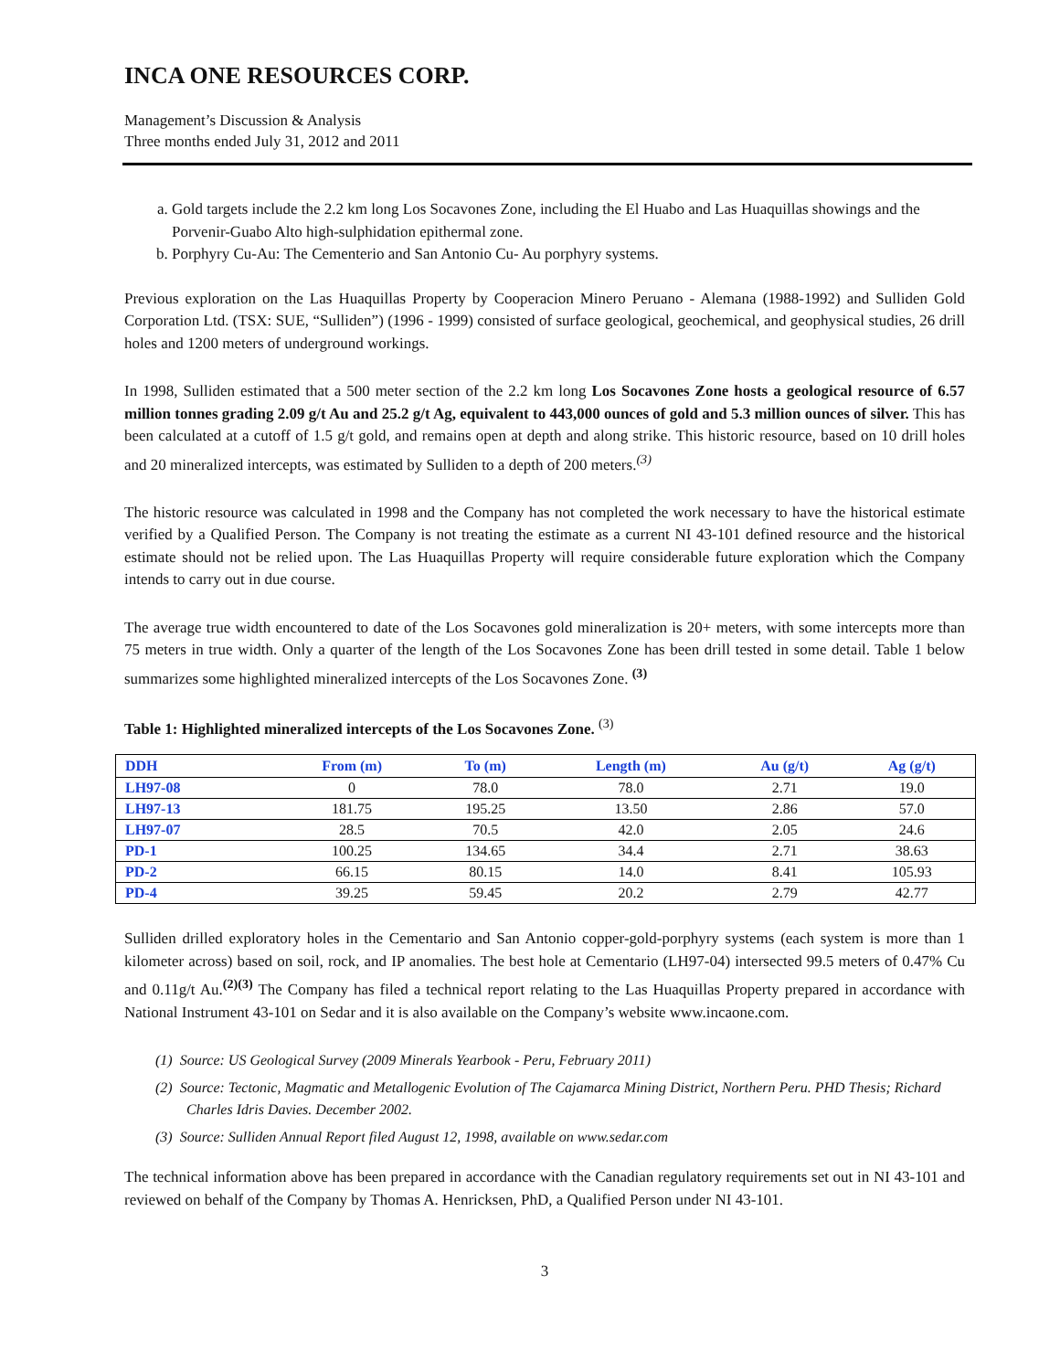INCA ONE RESOURCES CORP.
Management’s Discussion & Analysis
Three months ended July 31, 2012 and 2011
a. Gold targets include the 2.2 km long Los Socavones Zone, including the El Huabo and Las Huaquillas showings and the Porvenir-Guabo Alto high-sulphidation epithermal zone.
b. Porphyry Cu-Au: The Cementerio and San Antonio Cu- Au porphyry systems.
Previous exploration on the Las Huaquillas Property by Cooperacion Minero Peruano - Alemana (1988-1992) and Sulliden Gold Corporation Ltd. (TSX: SUE, “Sulliden”) (1996 - 1999) consisted of surface geological, geochemical, and geophysical studies, 26 drill holes and 1200 meters of underground workings.
In 1998, Sulliden estimated that a 500 meter section of the 2.2 km long Los Socavones Zone hosts a geological resource of 6.57 million tonnes grading 2.09 g/t Au and 25.2 g/t Ag, equivalent to 443,000 ounces of gold and 5.3 million ounces of silver. This has been calculated at a cutoff of 1.5 g/t gold, and remains open at depth and along strike. This historic resource, based on 10 drill holes and 20 mineralized intercepts, was estimated by Sulliden to a depth of 200 meters.<sup>(3)</sup>
The historic resource was calculated in 1998 and the Company has not completed the work necessary to have the historical estimate verified by a Qualified Person. The Company is not treating the estimate as a current NI 43-101 defined resource and the historical estimate should not be relied upon. The Las Huaquillas Property will require considerable future exploration which the Company intends to carry out in due course.
The average true width encountered to date of the Los Socavones gold mineralization is 20+ meters, with some intercepts more than 75 meters in true width. Only a quarter of the length of the Los Socavones Zone has been drill tested in some detail. Table 1 below summarizes some highlighted mineralized intercepts of the Los Socavones Zone. <sup>(3)</sup>
Table 1: Highlighted mineralized intercepts of the Los Socavones Zone. <sup>(3)</sup>
| DDH | From (m) | To (m) | Length (m) | Au (g/t) | Ag (g/t) |
| --- | --- | --- | --- | --- | --- |
| LH97-08 | 0 | 78.0 | 78.0 | 2.71 | 19.0 |
| LH97-13 | 181.75 | 195.25 | 13.50 | 2.86 | 57.0 |
| LH97-07 | 28.5 | 70.5 | 42.0 | 2.05 | 24.6 |
| PD-1 | 100.25 | 134.65 | 34.4 | 2.71 | 38.63 |
| PD-2 | 66.15 | 80.15 | 14.0 | 8.41 | 105.93 |
| PD-4 | 39.25 | 59.45 | 20.2 | 2.79 | 42.77 |
Sulliden drilled exploratory holes in the Cementario and San Antonio copper-gold-porphyry systems (each system is more than 1 kilometer across) based on soil, rock, and IP anomalies. The best hole at Cementario (LH97-04) intersected 99.5 meters of 0.47% Cu and 0.11g/t Au.<sup>(2)(3)</sup> The Company has filed a technical report relating to the Las Huaquillas Property prepared in accordance with National Instrument 43-101 on Sedar and it is also available on the Company’s website www.incaone.com.
(1) Source: US Geological Survey (2009 Minerals Yearbook - Peru, February 2011)
(2) Source: Tectonic, Magmatic and Metallogenic Evolution of The Cajamarca Mining District, Northern Peru. PHD Thesis; Richard Charles Idris Davies. December 2002.
(3) Source: Sulliden Annual Report filed August 12, 1998, available on www.sedar.com
The technical information above has been prepared in accordance with the Canadian regulatory requirements set out in NI 43-101 and reviewed on behalf of the Company by Thomas A. Henricksen, PhD, a Qualified Person under NI 43-101.
3